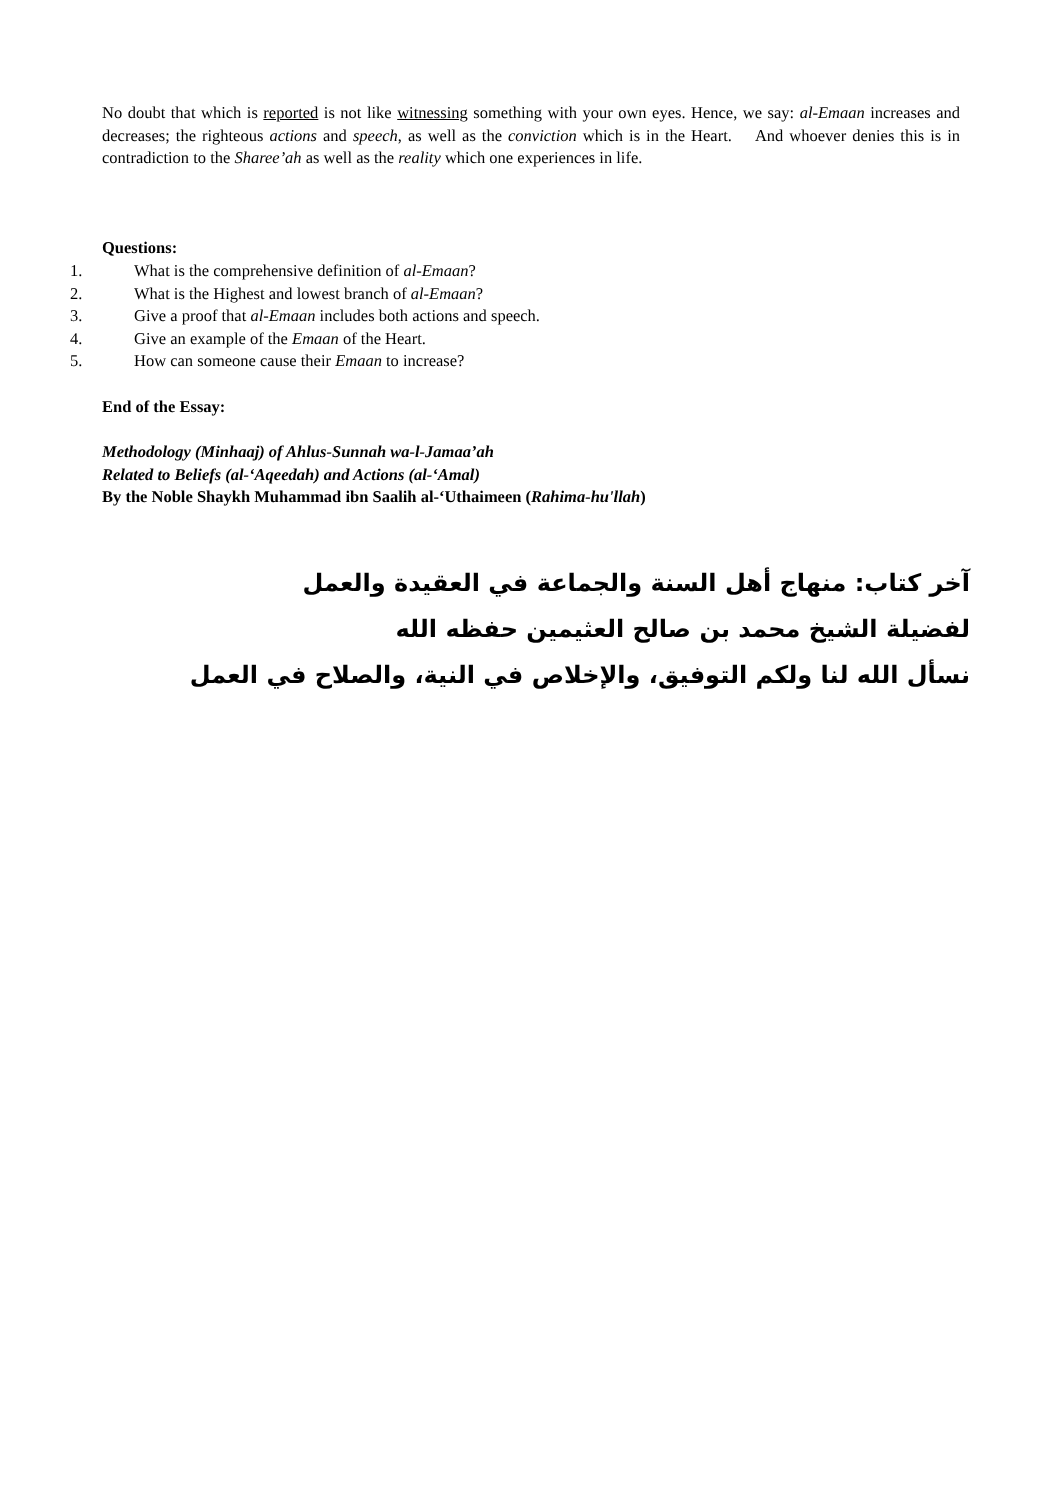No doubt that which is reported is not like witnessing something with your own eyes. Hence, we say: al-Emaan increases and decreases; the righteous actions and speech, as well as the conviction which is in the Heart. And whoever denies this is in contradiction to the Sharee’ah as well as the reality which one experiences in life.
Questions:
1. What is the comprehensive definition of al-Emaan?
2. What is the Highest and lowest branch of al-Emaan?
3. Give a proof that al-Emaan includes both actions and speech.
4. Give an example of the Emaan of the Heart.
5. How can someone cause their Emaan to increase?
End of the Essay:
Methodology (Minhaaj) of Ahlus-Sunnah wa-l-Jamaa’ah
Related to Beliefs (al-‘Aqeedah) and Actions (al-‘Amal)
By the Noble Shaykh Muhammad ibn Saalih al-‘Uthaimeen (Rahima-hu'llah)
آخر كتاب: منهاج أهل السنة والجماعة في العقيدة والعمل
لفضيلة الشيخ محمد بن صالح العثيمين حفظه الله
نسأل الله لنا ولكم التوفيق، والإخلاص في النية، والصلاح في العمل